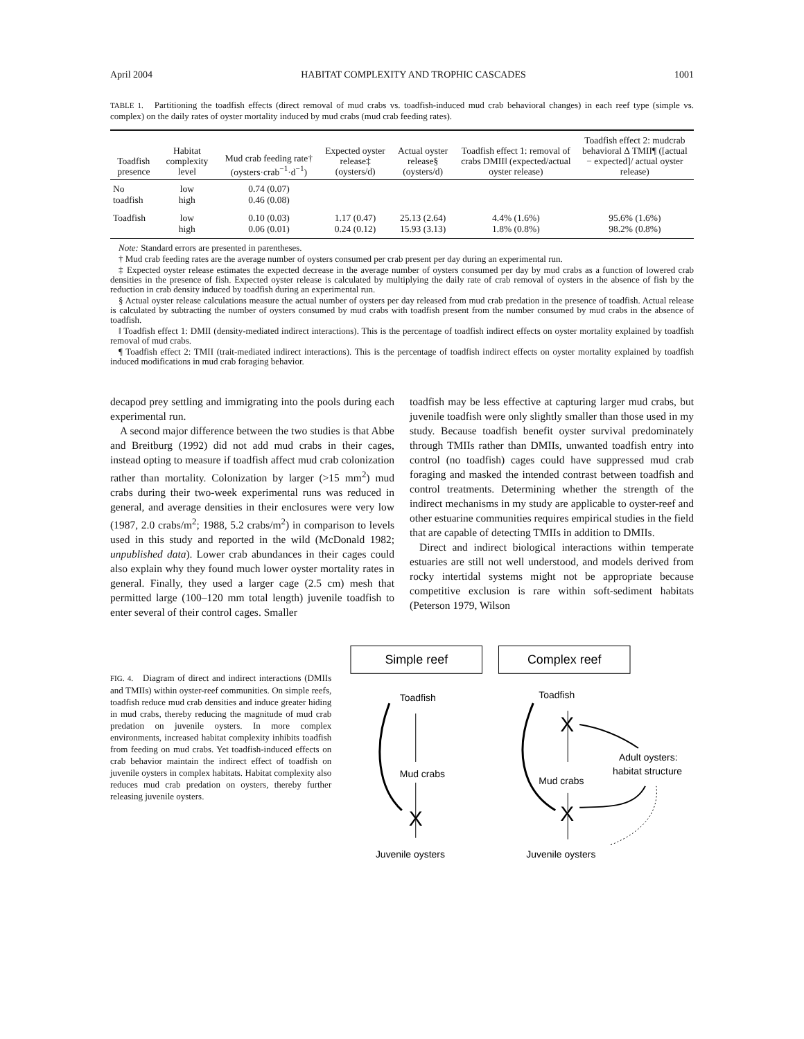April 2004 HABITAT COMPLEXITY AND TROPHIC CASCADES 1001
TABLE 1. Partitioning the toadfish effects (direct removal of mud crabs vs. toadfish-induced mud crab behavioral changes) in each reef type (simple vs. complex) on the daily rates of oyster mortality induced by mud crabs (mud crab feeding rates).
| Toadfish presence | Habitat complexity level | Mud crab feeding rate† (oysters·crab<sup>−1</sup>·d<sup>−1</sup>) | Expected oyster release‡ (oysters/d) | Actual oyster release§ (oysters/d) | Toadfish effect 1: removal of crabs DMII‖ (expected/actual oyster release) | Toadfish effect 2: mudcrab behavioral Δ TMII¶ ([actual − expected]/ actual oyster release) |
| --- | --- | --- | --- | --- | --- | --- |
| No toadfish | low high | 0.74 (0.07) 0.46 (0.08) | | | | |
| Toadfish | low high | 0.10 (0.03) 0.06 (0.01) | 1.17 (0.47) 0.24 (0.12) | 25.13 (2.64) 15.93 (3.13) | 4.4% (1.6%) 1.8% (0.8%) | 95.6% (1.6%) 98.2% (0.8%) |
Note: Standard errors are presented in parentheses.
† Mud crab feeding rates are the average number of oysters consumed per crab present per day during an experimental run.
‡ Expected oyster release estimates the expected decrease in the average number of oysters consumed per day by mud crabs as a function of lowered crab densities in the presence of fish. Expected oyster release is calculated by multiplying the daily rate of crab removal of oysters in the absence of fish by the reduction in crab density induced by toadfish during an experimental run.
§ Actual oyster release calculations measure the actual number of oysters per day released from mud crab predation in the presence of toadfish. Actual release is calculated by subtracting the number of oysters consumed by mud crabs with toadfish present from the number consumed by mud crabs in the absence of toadfish.
‖ Toadfish effect 1: DMII (density-mediated indirect interactions). This is the percentage of toadfish indirect effects on oyster mortality explained by toadfish removal of mud crabs.
¶ Toadfish effect 2: TMII (trait-mediated indirect interactions). This is the percentage of toadfish indirect effects on oyster mortality explained by toadfish induced modifications in mud crab foraging behavior.
decapod prey settling and immigrating into the pools during each experimental run.
A second major difference between the two studies is that Abbe and Breitburg (1992) did not add mud crabs in their cages, instead opting to measure if toadfish affect mud crab colonization rather than mortality. Colonization by larger (>15 mm<sup>2</sup>) mud crabs during their two-week experimental runs was reduced in general, and average densities in their enclosures were very low (1987, 2.0 crabs/m<sup>2</sup>; 1988, 5.2 crabs/m<sup>2</sup>) in comparison to levels used in this study and reported in the wild (McDonald 1982; unpublished data). Lower crab abundances in their cages could also explain why they found much lower oyster mortality rates in general. Finally, they used a larger cage (2.5 cm) mesh that permitted large (100–120 mm total length) juvenile toadfish to enter several of their control cages. Smaller
toadfish may be less effective at capturing larger mud crabs, but juvenile toadfish were only slightly smaller than those used in my study. Because toadfish benefit oyster survival predominately through TMIIs rather than DMIIs, unwanted toadfish entry into control (no toadfish) cages could have suppressed mud crab foraging and masked the intended contrast between toadfish and control treatments. Determining whether the strength of the indirect mechanisms in my study are applicable to oyster-reef and other estuarine communities requires empirical studies in the field that are capable of detecting TMIIs in addition to DMIIs.
Direct and indirect biological interactions within temperate estuaries are still not well understood, and models derived from rocky intertidal systems might not be appropriate because competitive exclusion is rare within soft-sediment habitats (Peterson 1979, Wilson
FIG. 4. Diagram of direct and indirect interactions (DMIIs and TMIIs) within oyster-reef communities. On simple reefs, toadfish reduce mud crab densities and induce greater hiding in mud crabs, thereby reducing the magnitude of mud crab predation on juvenile oysters. In more complex environments, increased habitat complexity inhibits toadfish from feeding on mud crabs. Yet toadfish-induced effects on crab behavior maintain the indirect effect of toadfish on juvenile oysters in complex habitats. Habitat complexity also reduces mud crab predation on oysters, thereby further releasing juvenile oysters.
Simple reef
Complex reef
Toadfish
Mud crabs
Juvenile oysters
X
Toadfish
Mud crabs
Juvenile oysters
Adult oysters:
habitat structure
X
X